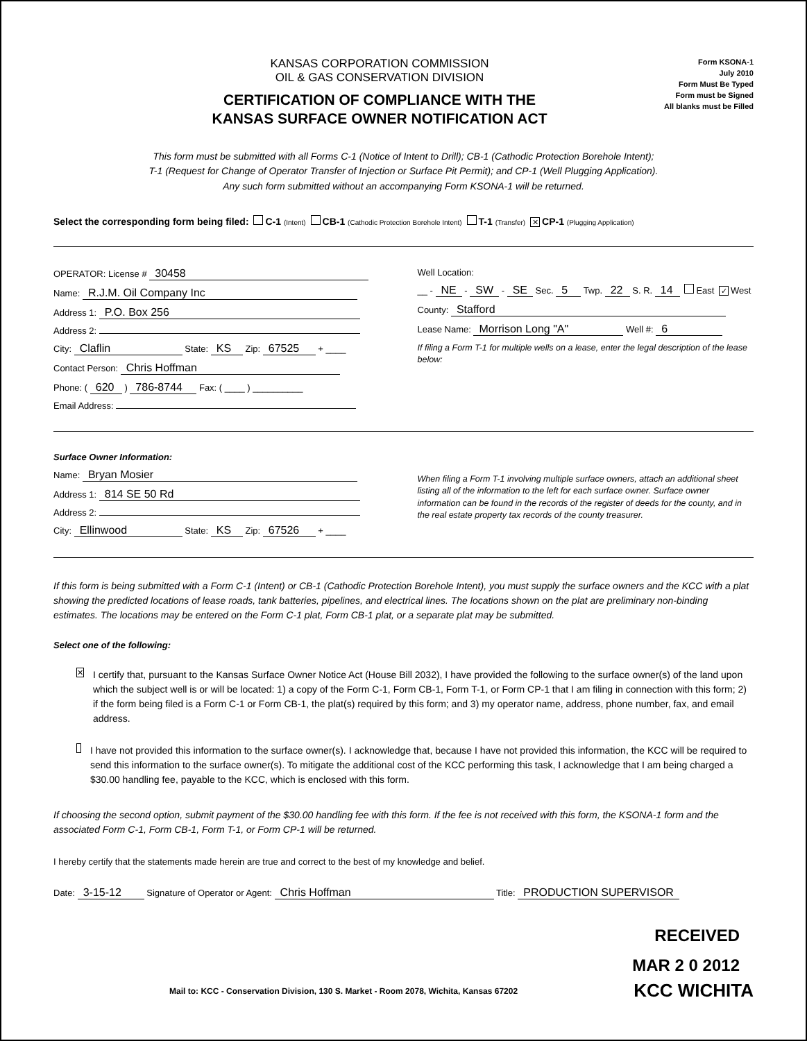KANSAS CORPORATION COMMISSION
OIL & GAS CONSERVATION DIVISION
CERTIFICATION OF COMPLIANCE WITH THE
KANSAS SURFACE OWNER NOTIFICATION ACT
Form KSONA-1
July 2010
Form Must Be Typed
Form must be Signed
All blanks must be Filled
This form must be submitted with all Forms C-1 (Notice of Intent to Drill); CB-1 (Cathodic Protection Borehole Intent);
T-1 (Request for Change of Operator Transfer of Injection or Surface Pit Permit); and CP-1 (Well Plugging Application).
Any such form submitted without an accompanying Form KSONA-1 will be returned.
Select the corresponding form being filed: C-1 (Intent) CB-1 (Cathodic Protection Borehole Intent) T-1 (Transfer) ✕ CP-1 (Plugging Application)
OPERATOR: License # 30458
Name: R.J.M. Oil Company Inc
Address 1: P.O. Box 256
Address 2:
City: Claflin State: KS Zip: 67525 + ____
Contact Person: Chris Hoffman
Phone: ( 620 ) 786-8744 Fax: ( ____ ) __________
Email Address:
Well Location:
__ - NE - SW - SE Sec. 5 Twp. 22 S. R. 14 East ✓ West
County: Stafford
Lease Name: Morrison Long "A" Well #: 6
If filing a Form T-1 for multiple wells on a lease, enter the legal description of the lease below:
Surface Owner Information:
Name: Bryan Mosier
Address 1: 814 SE 50 Rd
Address 2:
City: Ellinwood State: KS Zip: 67526 + ____
When filing a Form T-1 involving multiple surface owners, attach an additional sheet listing all of the information to the left for each surface owner. Surface owner information can be found in the records of the register of deeds for the county, and in the real estate property tax records of the county treasurer.
If this form is being submitted with a Form C-1 (Intent) or CB-1 (Cathodic Protection Borehole Intent), you must supply the surface owners and the KCC with a plat showing the predicted locations of lease roads, tank batteries, pipelines, and electrical lines. The locations shown on the plat are preliminary non-binding estimates. The locations may be entered on the Form C-1 plat, Form CB-1 plat, or a separate plat may be submitted.
Select one of the following:
✕
I certify that, pursuant to the Kansas Surface Owner Notice Act (House Bill 2032), I have provided the following to the surface owner(s) of the land upon which the subject well is or will be located: 1) a copy of the Form C-1, Form CB-1, Form T-1, or Form CP-1 that I am filing in connection with this form; 2) if the form being filed is a Form C-1 or Form CB-1, the plat(s) required by this form; and 3) my operator name, address, phone number, fax, and email address.
I have not provided this information to the surface owner(s). I acknowledge that, because I have not provided this information, the KCC will be required to send this information to the surface owner(s). To mitigate the additional cost of the KCC performing this task, I acknowledge that I am being charged a $30.00 handling fee, payable to the KCC, which is enclosed with this form.
If choosing the second option, submit payment of the $30.00 handling fee with this form. If the fee is not received with this form, the KSONA-1 form and the associated Form C-1, Form CB-1, Form T-1, or Form CP-1 will be returned.
I hereby certify that the statements made herein are true and correct to the best of my knowledge and belief.
Date: 3-15-12 Signature of Operator or Agent: Chris Hoffman Title: PRODUCTION SUPERVISOR
RECEIVED
MAR 2 0 2012
Mail to: KCC - Conservation Division, 130 S. Market - Room 2078, Wichita, Kansas 67202
KCC WICHITA